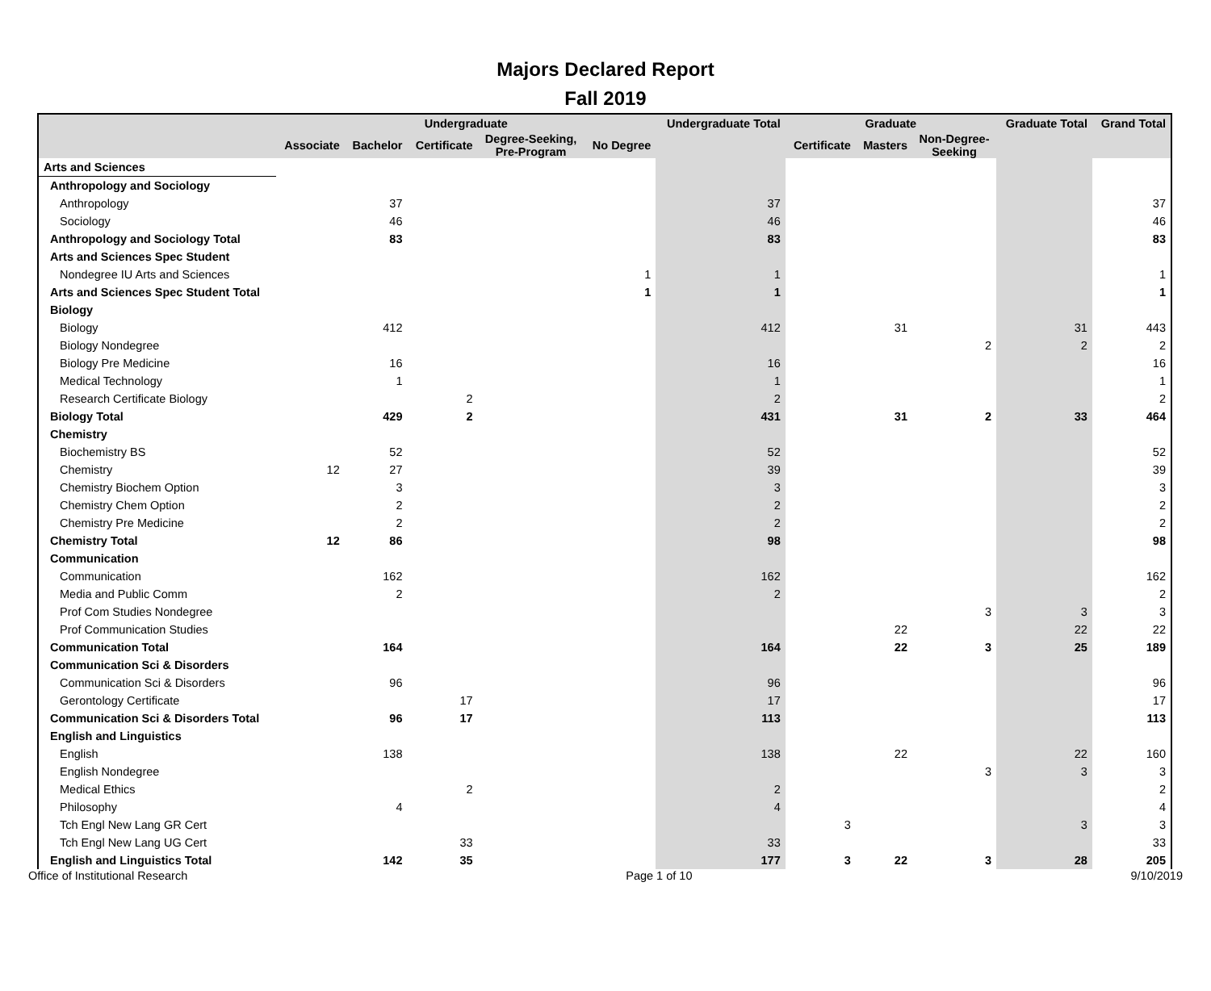Majors Declared Report
Fall 2019
| | Undergraduate | | | | | Undergraduate Total | Graduate | | | Graduate Total | Grand Total |
| --- | --- | --- | --- | --- | --- | --- | --- | --- | --- | --- | --- |
| | Associate | Bachelor | Certificate | Degree-Seeking, Pre-Program | No Degree | | Certificate | Masters | Non-Degree- Seeking | | |
| Arts and Sciences | | | | | | | | | | | |
| Anthropology and Sociology | | | | | | | | | | | |
| Anthropology | | 37 | | | | 37 | | | | | 37 |
| Sociology | | 46 | | | | 46 | | | | | 46 |
| Anthropology and Sociology Total | | 83 | | | | 83 | | | | | 83 |
| Arts and Sciences Spec Student | | | | | | | | | | | |
| Nondegree IU Arts and Sciences | | | | | 1 | 1 | | | | | 1 |
| Arts and Sciences Spec Student Total | | | | | 1 | 1 | | | | | 1 |
| Biology | | | | | | | | | | | |
| Biology | | 412 | | | | 412 | | 31 | | 31 | 443 |
| Biology Nondegree | | | | | | | | | 2 | 2 | 2 |
| Biology Pre Medicine | | 16 | | | | 16 | | | | | 16 |
| Medical Technology | | 1 | | | | 1 | | | | | 1 |
| Research Certificate Biology | | | 2 | | | 2 | | | | | 2 |
| Biology Total | | 429 | 2 | | | 431 | | 31 | 2 | 33 | 464 |
| Chemistry | | | | | | | | | | | |
| Biochemistry BS | | 52 | | | | 52 | | | | | 52 |
| Chemistry | 12 | 27 | | | | 39 | | | | | 39 |
| Chemistry Biochem Option | | 3 | | | | 3 | | | | | 3 |
| Chemistry Chem Option | | 2 | | | | 2 | | | | | 2 |
| Chemistry Pre Medicine | | 2 | | | | 2 | | | | | 2 |
| Chemistry Total | 12 | 86 | | | | 98 | | | | | 98 |
| Communication | | | | | | | | | | | |
| Communication | | 162 | | | | 162 | | | | | 162 |
| Media and Public Comm | | 2 | | | | 2 | | | | | 2 |
| Prof Com Studies Nondegree | | | | | | | | | 3 | 3 | 3 |
| Prof Communication Studies | | | | | | | | 22 | | 22 | 22 |
| Communication Total | | 164 | | | | 164 | | 22 | 3 | 25 | 189 |
| Communication Sci & Disorders | | | | | | | | | | | |
| Communication Sci & Disorders | | 96 | | | | 96 | | | | | 96 |
| Gerontology Certificate | | | 17 | | | 17 | | | | | 17 |
| Communication Sci & Disorders Total | | 96 | 17 | | | 113 | | | | | 113 |
| English and Linguistics | | | | | | | | | | | |
| English | | 138 | | | | 138 | | 22 | | 22 | 160 |
| English Nondegree | | | | | | | | | 3 | 3 | 3 |
| Medical Ethics | | | 2 | | | 2 | | | | | 2 |
| Philosophy | | 4 | | | | 4 | | | | | 4 |
| Tch Engl New Lang GR Cert | | | | | | | 3 | | | 3 | 3 |
| Tch Engl New Lang UG Cert | | | 33 | | | 33 | | | | | 33 |
| English and Linguistics Total | | 142 | 35 | | | 177 | 3 | 22 | 3 | 28 | 205 |
Office of Institutional Research Page 1 of 10 9/10/2019